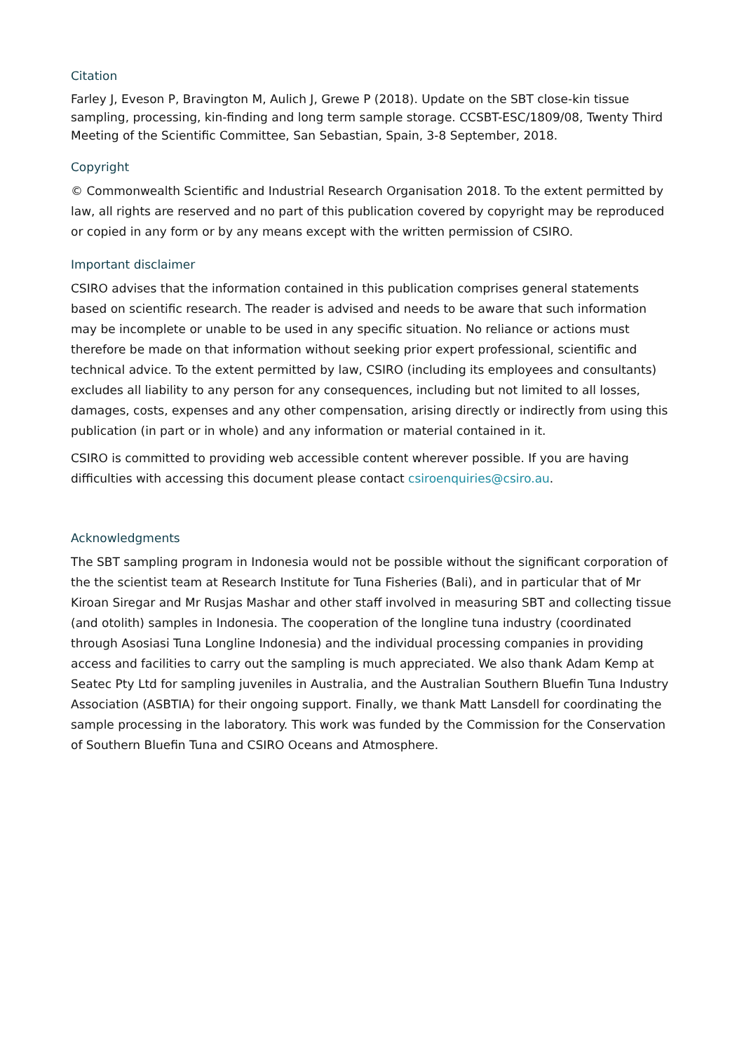Citation
Farley J, Eveson P, Bravington M, Aulich J, Grewe P (2018). Update on the SBT close-kin tissue sampling, processing, kin-finding and long term sample storage. CCSBT-ESC/1809/08, Twenty Third Meeting of the Scientific Committee, San Sebastian, Spain, 3-8 September, 2018.
Copyright
© Commonwealth Scientific and Industrial Research Organisation 2018. To the extent permitted by law, all rights are reserved and no part of this publication covered by copyright may be reproduced or copied in any form or by any means except with the written permission of CSIRO.
Important disclaimer
CSIRO advises that the information contained in this publication comprises general statements based on scientific research. The reader is advised and needs to be aware that such information may be incomplete or unable to be used in any specific situation. No reliance or actions must therefore be made on that information without seeking prior expert professional, scientific and technical advice. To the extent permitted by law, CSIRO (including its employees and consultants) excludes all liability to any person for any consequences, including but not limited to all losses, damages, costs, expenses and any other compensation, arising directly or indirectly from using this publication (in part or in whole) and any information or material contained in it.
CSIRO is committed to providing web accessible content wherever possible. If you are having difficulties with accessing this document please contact csiroenquiries@csiro.au.
Acknowledgments
The SBT sampling program in Indonesia would not be possible without the significant corporation of the the scientist team at Research Institute for Tuna Fisheries (Bali), and in particular that of Mr Kiroan Siregar and Mr Rusjas Mashar and other staff involved in measuring SBT and collecting tissue (and otolith) samples in Indonesia. The cooperation of the longline tuna industry (coordinated through Asosiasi Tuna Longline Indonesia) and the individual processing companies in providing access and facilities to carry out the sampling is much appreciated. We also thank Adam Kemp at Seatec Pty Ltd for sampling juveniles in Australia, and the Australian Southern Bluefin Tuna Industry Association (ASBTIA) for their ongoing support. Finally, we thank Matt Lansdell for coordinating the sample processing in the laboratory. This work was funded by the Commission for the Conservation of Southern Bluefin Tuna and CSIRO Oceans and Atmosphere.